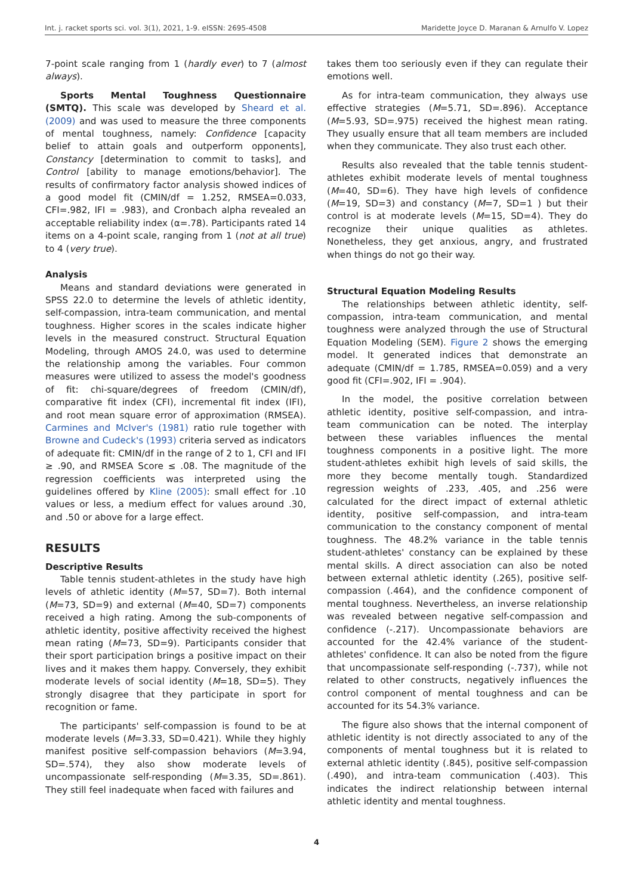Int. j. racket sports sci. vol. 3(1), 2021, 1-9. eISSN: 2695-4508 Maridette Joyce D. Maranan & Arnulfo V. Lopez
7-point scale ranging from 1 (hardly ever) to 7 (almost always).
Sports Mental Toughness Questionnaire (SMTQ). This scale was developed by Sheard et al. (2009) and was used to measure the three components of mental toughness, namely: Confidence [capacity belief to attain goals and outperform opponents], Constancy [determination to commit to tasks], and Control [ability to manage emotions/behavior]. The results of confirmatory factor analysis showed indices of a good model fit (CMIN/df = 1.252, RMSEA=0.033, CFI=.982, IFI = .983), and Cronbach alpha revealed an acceptable reliability index (α=.78). Participants rated 14 items on a 4-point scale, ranging from 1 (not at all true) to 4 (very true).
Analysis
Means and standard deviations were generated in SPSS 22.0 to determine the levels of athletic identity, self-compassion, intra-team communication, and mental toughness. Higher scores in the scales indicate higher levels in the measured construct. Structural Equation Modeling, through AMOS 24.0, was used to determine the relationship among the variables. Four common measures were utilized to assess the model's goodness of fit: chi-square/degrees of freedom (CMIN/df), comparative fit index (CFI), incremental fit index (IFI), and root mean square error of approximation (RMSEA). Carmines and McIver's (1981) ratio rule together with Browne and Cudeck's (1993) criteria served as indicators of adequate fit: CMIN/df in the range of 2 to 1, CFI and IFI ≥ .90, and RMSEA Score ≤ .08. The magnitude of the regression coefficients was interpreted using the guidelines offered by Kline (2005): small effect for .10 values or less, a medium effect for values around .30, and .50 or above for a large effect.
RESULTS
Descriptive Results
Table tennis student-athletes in the study have high levels of athletic identity (M=57, SD=7). Both internal (M=73, SD=9) and external (M=40, SD=7) components received a high rating. Among the sub-components of athletic identity, positive affectivity received the highest mean rating (M=73, SD=9). Participants consider that their sport participation brings a positive impact on their lives and it makes them happy. Conversely, they exhibit moderate levels of social identity (M=18, SD=5). They strongly disagree that they participate in sport for recognition or fame.
The participants' self-compassion is found to be at moderate levels (M=3.33, SD=0.421). While they highly manifest positive self-compassion behaviors (M=3.94, SD=.574), they also show moderate levels of uncompassionate self-responding (M=3.35, SD=.861). They still feel inadequate when faced with failures and
takes them too seriously even if they can regulate their emotions well.
As for intra-team communication, they always use effective strategies (M=5.71, SD=.896). Acceptance (M=5.93, SD=.975) received the highest mean rating. They usually ensure that all team members are included when they communicate. They also trust each other.
Results also revealed that the table tennis student-athletes exhibit moderate levels of mental toughness (M=40, SD=6). They have high levels of confidence (M=19, SD=3) and constancy (M=7, SD=1 ) but their control is at moderate levels (M=15, SD=4). They do recognize their unique qualities as athletes. Nonetheless, they get anxious, angry, and frustrated when things do not go their way.
Structural Equation Modeling Results
The relationships between athletic identity, self-compassion, intra-team communication, and mental toughness were analyzed through the use of Structural Equation Modeling (SEM). Figure 2 shows the emerging model. It generated indices that demonstrate an adequate (CMIN/df = 1.785, RMSEA=0.059) and a very good fit (CFI=.902, IFI = .904).
In the model, the positive correlation between athletic identity, positive self-compassion, and intra-team communication can be noted. The interplay between these variables influences the mental toughness components in a positive light. The more student-athletes exhibit high levels of said skills, the more they become mentally tough. Standardized regression weights of .233, .405, and .256 were calculated for the direct impact of external athletic identity, positive self-compassion, and intra-team communication to the constancy component of mental toughness. The 48.2% variance in the table tennis student-athletes' constancy can be explained by these mental skills. A direct association can also be noted between external athletic identity (.265), positive self-compassion (.464), and the confidence component of mental toughness. Nevertheless, an inverse relationship was revealed between negative self-compassion and confidence (-.217). Uncompassionate behaviors are accounted for the 42.4% variance of the student-athletes' confidence. It can also be noted from the figure that uncompassionate self-responding (-.737), while not related to other constructs, negatively influences the control component of mental toughness and can be accounted for its 54.3% variance.
The figure also shows that the internal component of athletic identity is not directly associated to any of the components of mental toughness but it is related to external athletic identity (.845), positive self-compassion (.490), and intra-team communication (.403). This indicates the indirect relationship between internal athletic identity and mental toughness.
4